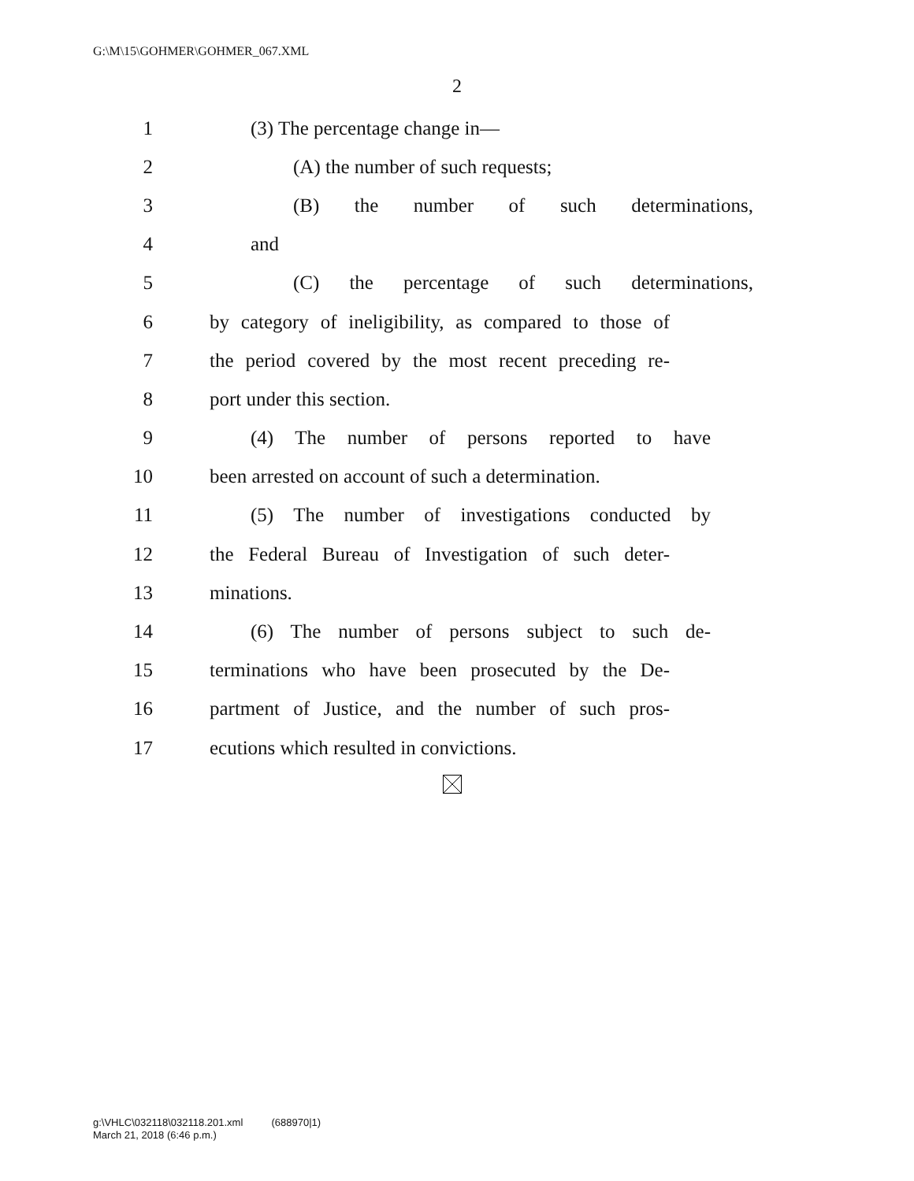G:\M\15\GOHMER\GOHMER_067.XML
2
1 (3) The percentage change in—
2 (A) the number of such requests;
3 (B) the number of such determinations,
4 and
5 (C) the percentage of such determinations,
6 by category of ineligibility, as compared to those of
7 the period covered by the most recent preceding re-
8 port under this section.
9 (4) The number of persons reported to have
10 been arrested on account of such a determination.
11 (5) The number of investigations conducted by
12 the Federal Bureau of Investigation of such deter-
13 minations.
14 (6) The number of persons subject to such de-
15 terminations who have been prosecuted by the De-
16 partment of Justice, and the number of such pros-
17 ecutions which resulted in convictions.
g:\VHLC\032118\032118.201.xml (688970|1)
March 21, 2018 (6:46 p.m.)